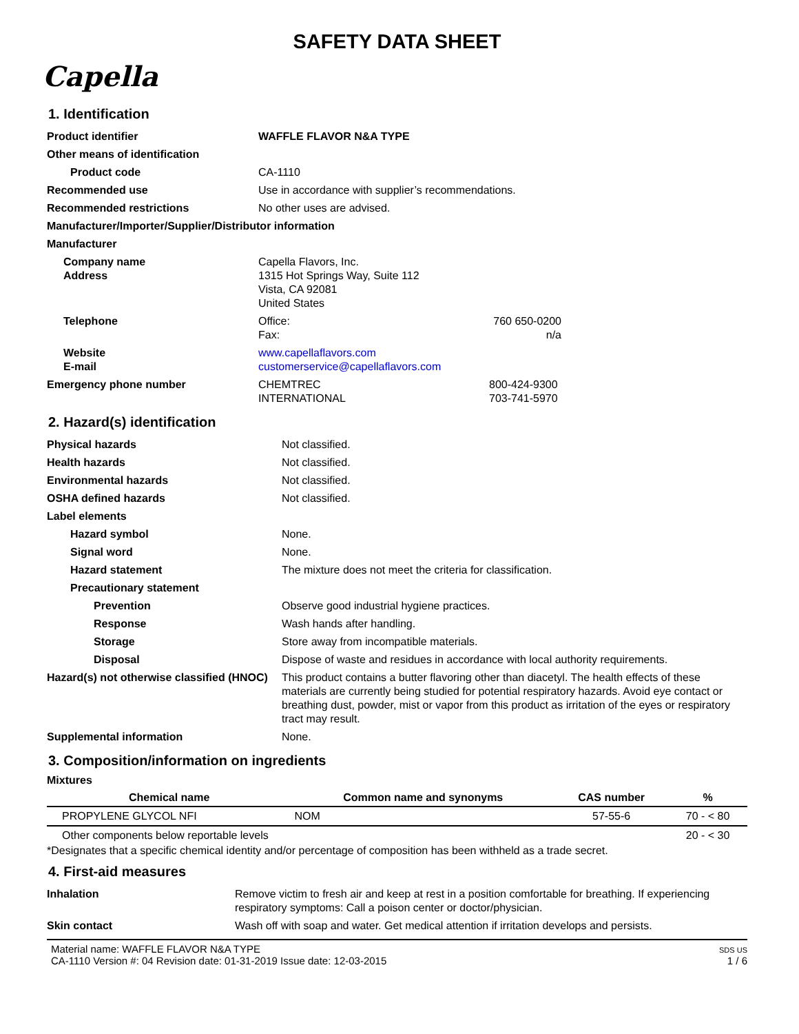SAFETY DATA SHEET
Capella
1. Identification
| Product identifier | WAFFLE FLAVOR N&A TYPE | |
| Other means of identification | | |
| Product code | CA-1110 | |
| Recommended use | Use in accordance with supplier’s recommendations. | |
| Recommended restrictions | No other uses are advised. | |
| Manufacturer/Importer/Supplier/Distributor information | | |
| Manufacturer | | |
| Company name Address | Capella Flavors, Inc. 1315 Hot Springs Way, Suite 112 Vista, CA 92081 United States | |
| Telephone | Office: Fax: | 760 650-0200 n/a |
| Website E-mail | www.capellaflavors.com customerservice@capellaflavors.com | |
| Emergency phone number | CHEMTREC INTERNATIONAL | 800-424-9300 703-741-5970 |
2. Hazard(s) identification
| Physical hazards | Not classified. |
| Health hazards | Not classified. |
| Environmental hazards | Not classified. |
| OSHA defined hazards | Not classified. |
| Label elements | |
| Hazard symbol | None. |
| Signal word | None. |
| Hazard statement | The mixture does not meet the criteria for classification. |
| Precautionary statement | |
| Prevention | Observe good industrial hygiene practices. |
| Response | Wash hands after handling. |
| Storage | Store away from incompatible materials. |
| Disposal | Dispose of waste and residues in accordance with local authority requirements. |
| Hazard(s) not otherwise classified (HNOC) | This product contains a butter flavoring other than diacetyl. The health effects of these materials are currently being studied for potential respiratory hazards. Avoid eye contact or breathing dust, powder, mist or vapor from this product as irritation of the eyes or respiratory tract may result. |
| Supplemental information | None. |
3. Composition/information on ingredients
Mixtures
| Chemical name | Common name and synonyms | CAS number | % |
| --- | --- | --- | --- |
| PROPYLENE GLYCOL NFI | NOM | 57-55-6 | 70 - < 80 |
| Other components below reportable levels | | | 20 - < 30 |
*Designates that a specific chemical identity and/or percentage of composition has been withheld as a trade secret.
4. First-aid measures
| Inhalation | Remove victim to fresh air and keep at rest in a position comfortable for breathing. If experiencing respiratory symptoms: Call a poison center or doctor/physician. |
| Skin contact | Wash off with soap and water. Get medical attention if irritation develops and persists. |
Material name: WAFFLE FLAVOR N&A TYPE
CA-1110 Version #: 04 Revision date: 01-31-2019 Issue date: 12-03-2015
SDS US
1 / 6